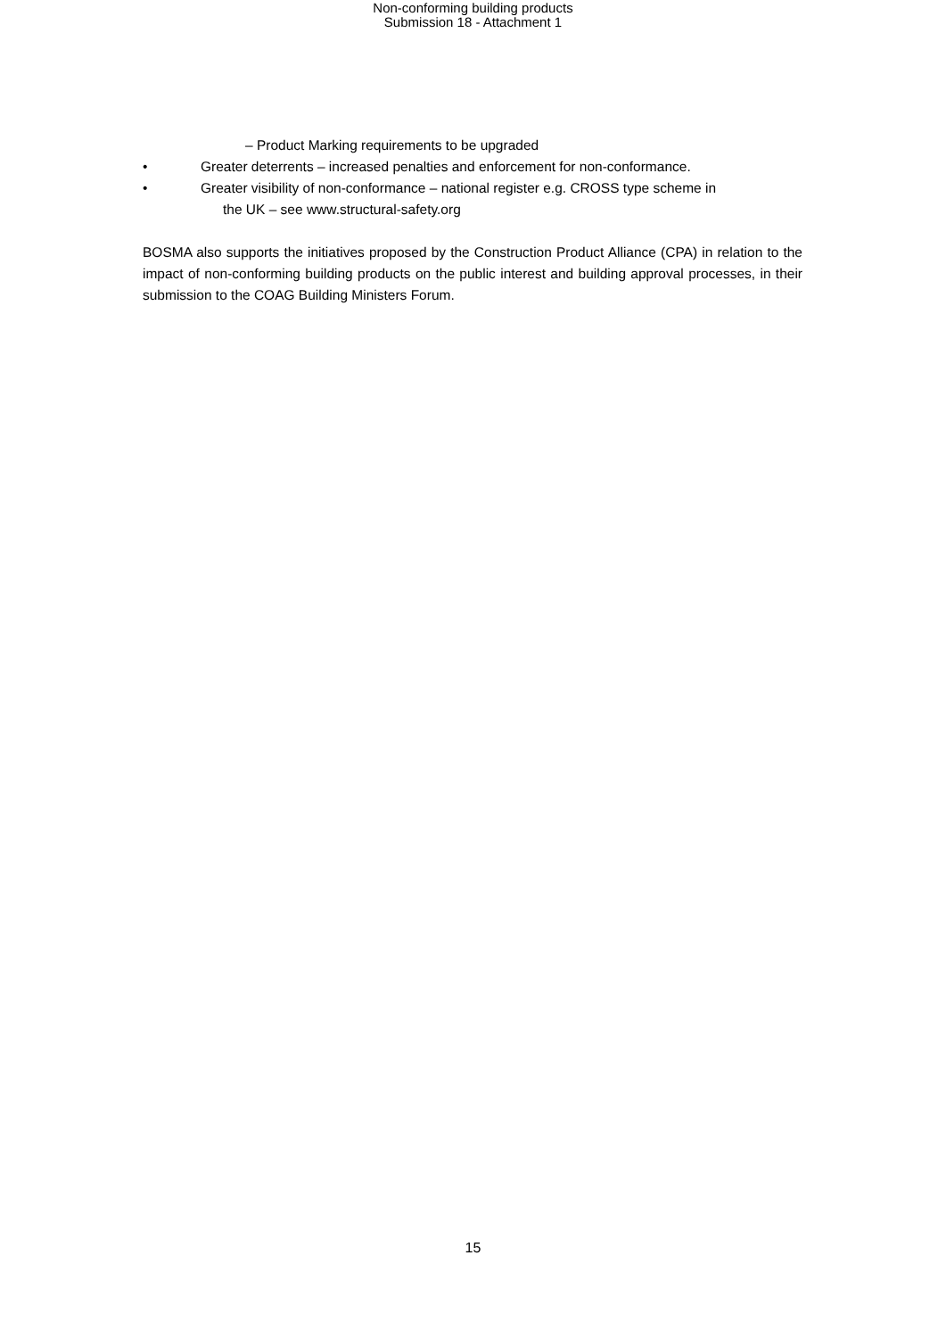Non-conforming building products
Submission 18 - Attachment 1
– Product Marking requirements to be upgraded
• Greater deterrents – increased penalties and enforcement for non-conformance.
• Greater visibility of non-conformance – national register e.g. CROSS type scheme in
the UK – see www.structural-safety.org
BOSMA also supports the initiatives proposed by the Construction Product Alliance (CPA) in relation to the impact of non-conforming building products on the public interest and building approval processes, in their submission to the COAG Building Ministers Forum.
15